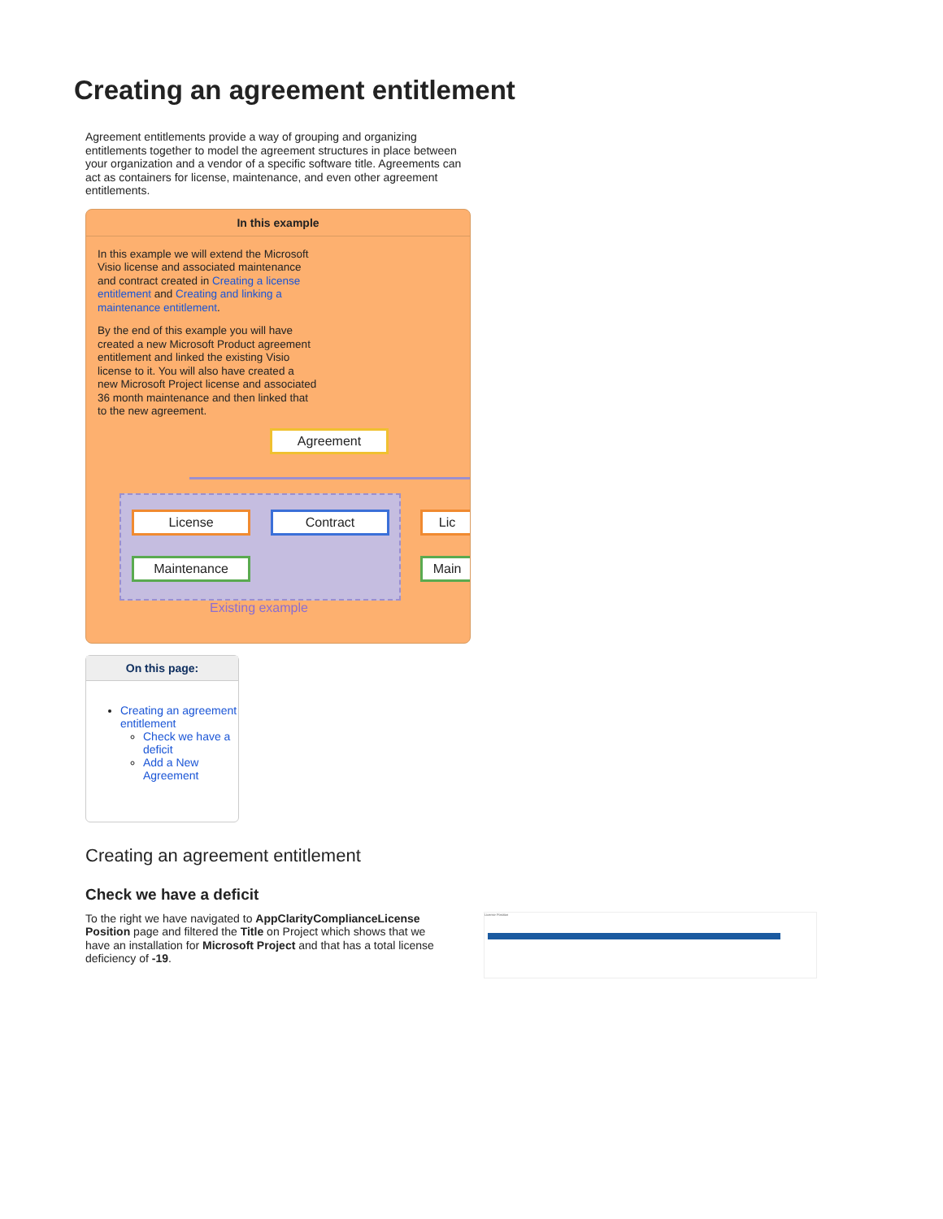Creating an agreement entitlement
Agreement entitlements provide a way of grouping and organizing entitlements together to model the agreement structures in place between your organization and a vendor of a specific software title. Agreements can act as containers for license, maintenance, and even other agreement entitlements.
In this example
In this example we will extend the Microsoft Visio license and associated maintenance and contract created in Creating a license entitlement and Creating and linking a maintenance entitlement.
By the end of this example you will have created a new Microsoft Product agreement entitlement and linked the existing Visio license to it. You will also have created a new Microsoft Project license and associated 36 month maintenance and then linked that to the new agreement.
Agreement
License Contract
Maintenance
Lic
Main
Existing example
On this page:
Creating an agreement entitlement
Check we have a deficit
Add a New Agreement
Creating an agreement entitlement
Check we have a deficit
To the right we have navigated to AppClarityComplianceLicense Position page and filtered the Title on Project which shows that we have an installation for Microsoft Project and that has a total license deficiency of -19.
License Position